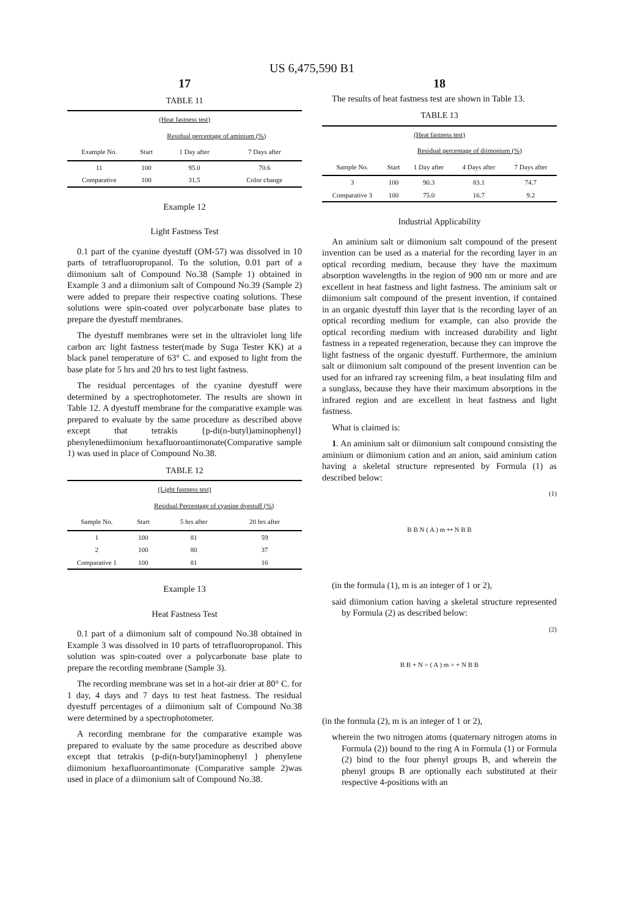US 6,475,590 B1
17
TABLE 11
| (Heat fastness test) | | | |
| --- | --- | --- | --- |
| | Residual percentage of aminium (%) | | |
| Example No. | Start | 1 Day after | 7 Days after |
| 11 | 100 | 95.0 | 70.6 |
| Comparative | 100 | 31.5 | Color change |
Example 12
Light Fastness Test
0.1 part of the cyanine dyestuff (OM-57) was dissolved in 10 parts of tetrafluoropropanol. To the solution, 0.01 part of a diimonium salt of Compound No.38 (Sample 1) obtained in Example 3 and a diimonium salt of Compound No.39 (Sample 2) were added to prepare their respective coating solutions. These solutions were spin-coated over polycarbonate base plates to prepare the dyestuff membranes.
The dyestuff membranes were set in the ultraviolet long life carbon arc light fastness tester(made by Suga Tester KK) at a black panel temperature of 63° C. and exposed to light from the base plate for 5 hrs and 20 hrs to test light fastness.
The residual percentages of the cyanine dyestuff were determined by a spectrophotometer. The results are shown in Table 12. A dyestuff membrane for the comparative example was prepared to evaluate by the same procedure as described above except that tetrakis {p-di(n-butyl)aminophenyl} phenylenediimonium hexafluoroantimonate(Comparative sample 1) was used in place of Compound No.38.
TABLE 12
| (Light fastness test) | | | |
| --- | --- | --- | --- |
| | Residual Percentage of cyanine dyestuff (%) | | |
| Sample No. | Start | 5 hrs after | 20 hrs after |
| 1 | 100 | 81 | 59 |
| 2 | 100 | 80 | 37 |
| Comparative 1 | 100 | 81 | 16 |
Example 13
Heat Fastness Test
0.1 part of a diimonium salt of compound No.38 obtained in Example 3 was dissolved in 10 parts of tetrafluoropropanol. This solution was spin-coated over a polycarbonate base plate to prepare the recording membrane (Sample 3).
The recording membrane was set in a hot-air drier at 80° C. for 1 day, 4 days and 7 days to test heat fastness. The residual dyestuff percentages of a diimonium salt of Compound No.38 were determined by a spectrophotometer.
A recording membrane for the comparative example was prepared to evaluate by the same procedure as described above except that tetrakis {p-di(n-butyl)aminophenyl } phenylene diimonium hexafluoroantimonate (Comparative sample 2)was used in place of a diimonium salt of Compound No.38.
18
The results of heat fastness test are shown in Table 13.
TABLE 13
| (Heat fastness test) | | | | |
| --- | --- | --- | --- | --- |
| | Residual percentage of diimonium (%) | | | |
| Sample No. | Start | 1 Day after | 4 Days after | 7 Days after |
| 3 | 100 | 90.3 | 83.1 | 74.7 |
| Comparative 3 | 100 | 75.0 | 16.7 | 9.2 |
Industrial Applicability
An aminium salt or diimonium salt compound of the present invention can be used as a material for the recording layer in an optical recording medium, because they have the maximum absorption wavelengths in the region of 900 nm or more and are excellent in heat fastness and light fastness. The aminium salt or diimonium salt compound of the present invention, if contained in an organic dyestuff thin layer that is the recording layer of an optical recording medium for example, can also provide the optical recording medium with increased durability and light fastness in a repeated regeneration, because they can improve the light fastness of the organic dyestuff. Furthermore, the aminium salt or diimonium salt compound of the present invention can be used for an infrared ray screening film, a heat insulating film and a sunglass, because they have their maximum absorptions in the infrared region and are excellent in heat fastness and light fastness.
What is claimed is:
1. An aminium salt or diimonium salt compound consisting the aminium or diimonium cation and an anion, said aminium cation having a skeletal structure represented by Formula (1) as described below:
(1)
B B N ( A ) m +• N B B
(in the formula (1), m is an integer of 1 or 2),
said diimonium cation having a skeletal structure represented by Formula (2) as described below:
(2)
B B + N = ( A ) m = + N B B
(in the formula (2), m is an integer of 1 or 2),
wherein the two nitrogen atoms (quaternary nitrogen atoms in Formula (2)) bound to the ring A in Formula (1) or Formula (2) bind to the four phenyl groups B, and wherein the phenyl groups B are optionally each substituted at their respective 4-positions with an